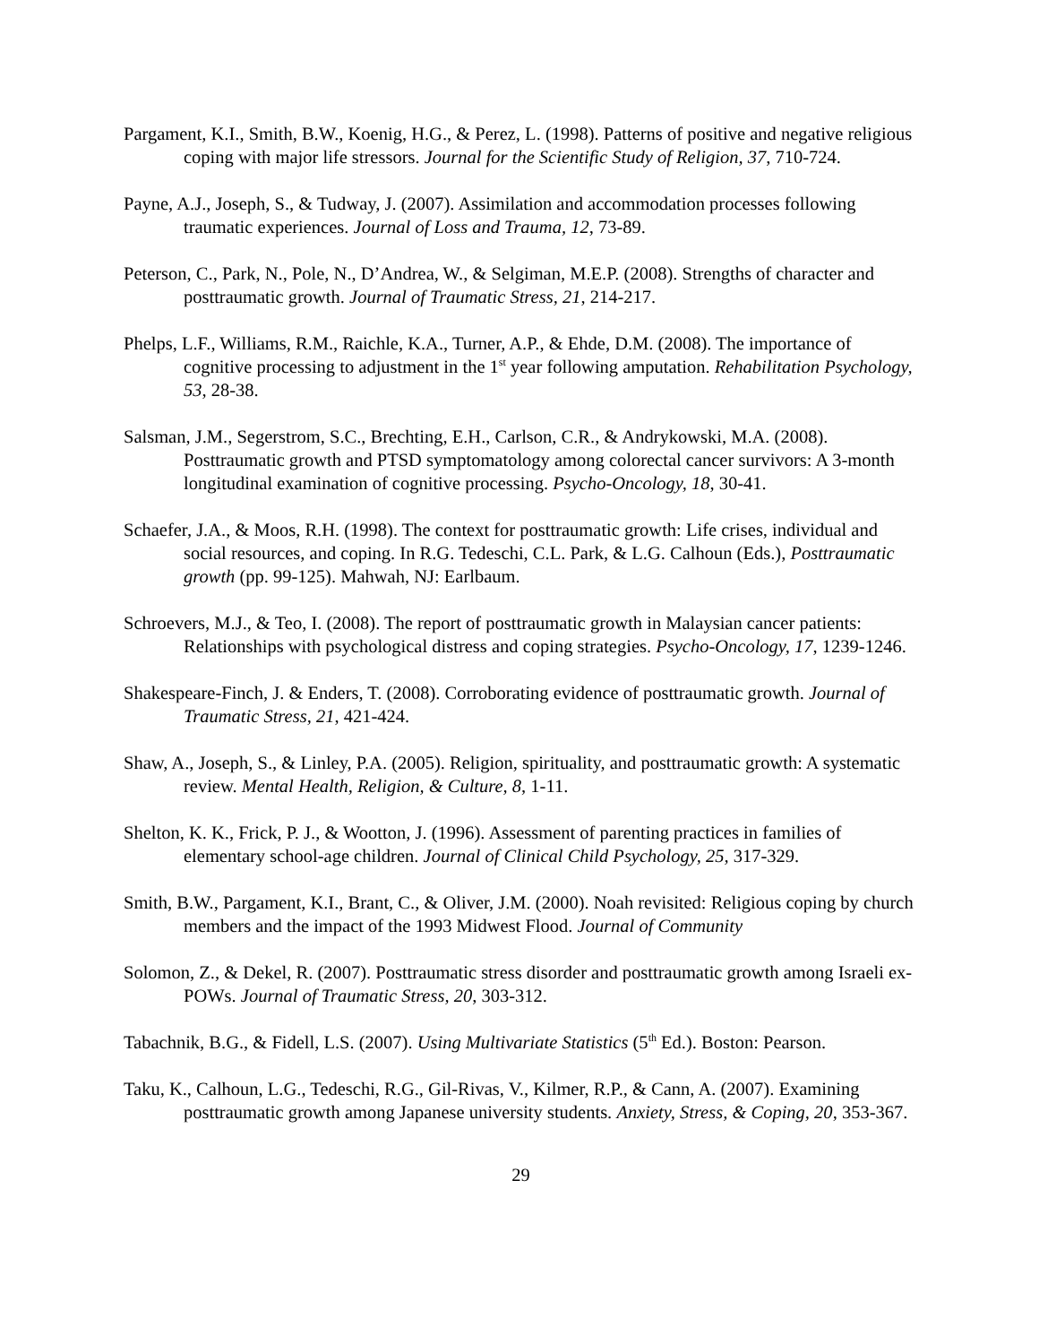Pargament, K.I., Smith, B.W., Koenig, H.G., & Perez, L. (1998). Patterns of positive and negative religious coping with major life stressors. Journal for the Scientific Study of Religion, 37, 710-724.
Payne, A.J., Joseph, S., & Tudway, J. (2007). Assimilation and accommodation processes following traumatic experiences. Journal of Loss and Trauma, 12, 73-89.
Peterson, C., Park, N., Pole, N., D’Andrea, W., & Selgiman, M.E.P. (2008). Strengths of character and posttraumatic growth. Journal of Traumatic Stress, 21, 214-217.
Phelps, L.F., Williams, R.M., Raichle, K.A., Turner, A.P., & Ehde, D.M. (2008). The importance of cognitive processing to adjustment in the 1<sup>st</sup> year following amputation. Rehabilitation Psychology, 53, 28-38.
Salsman, J.M., Segerstrom, S.C., Brechting, E.H., Carlson, C.R., & Andrykowski, M.A. (2008). Posttraumatic growth and PTSD symptomatology among colorectal cancer survivors: A 3-month longitudinal examination of cognitive processing. Psycho-Oncology, 18, 30-41.
Schaefer, J.A., & Moos, R.H. (1998). The context for posttraumatic growth: Life crises, individual and social resources, and coping. In R.G. Tedeschi, C.L. Park, & L.G. Calhoun (Eds.), Posttraumatic growth (pp. 99-125). Mahwah, NJ: Earlbaum.
Schroevers, M.J., & Teo, I. (2008). The report of posttraumatic growth in Malaysian cancer patients: Relationships with psychological distress and coping strategies. Psycho-Oncology, 17, 1239-1246.
Shakespeare-Finch, J. & Enders, T. (2008). Corroborating evidence of posttraumatic growth. Journal of Traumatic Stress, 21, 421-424.
Shaw, A., Joseph, S., & Linley, P.A. (2005). Religion, spirituality, and posttraumatic growth: A systematic review. Mental Health, Religion, & Culture, 8, 1-11.
Shelton, K. K., Frick, P. J., & Wootton, J. (1996). Assessment of parenting practices in families of elementary school-age children. Journal of Clinical Child Psychology, 25, 317-329.
Smith, B.W., Pargament, K.I., Brant, C., & Oliver, J.M. (2000). Noah revisited: Religious coping by church members and the impact of the 1993 Midwest Flood. Journal of Community
Solomon, Z., & Dekel, R. (2007). Posttraumatic stress disorder and posttraumatic growth among Israeli ex-POWs. Journal of Traumatic Stress, 20, 303-312.
Tabachnik, B.G., & Fidell, L.S. (2007). Using Multivariate Statistics (5<sup>th</sup> Ed.). Boston: Pearson.
Taku, K., Calhoun, L.G., Tedeschi, R.G., Gil-Rivas, V., Kilmer, R.P., & Cann, A. (2007). Examining posttraumatic growth among Japanese university students. Anxiety, Stress, & Coping, 20, 353-367.
29